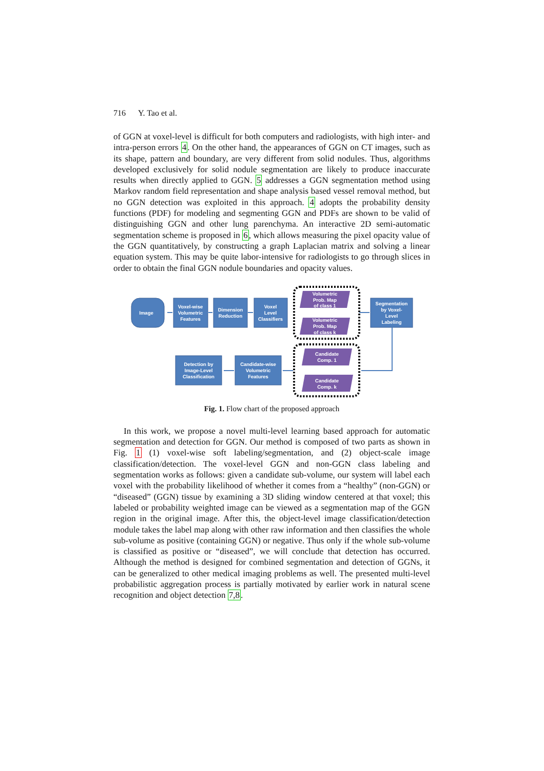716 Y. Tao et al.
of GGN at voxel-level is difficult for both computers and radiologists, with high inter- and intra-person errors 4. On the other hand, the appearances of GGN on CT images, such as its shape, pattern and boundary, are very different from solid nodules. Thus, algorithms developed exclusively for solid nodule segmentation are likely to produce inaccurate results when directly applied to GGN. 5 addresses a GGN segmentation method using Markov random field representation and shape analysis based vessel removal method, but no GGN detection was exploited in this approach. 4 adopts the probability density functions (PDF) for modeling and segmenting GGN and PDFs are shown to be valid of distinguishing GGN and other lung parenchyma. An interactive 2D semi-automatic segmentation scheme is proposed in 6, which allows measuring the pixel opacity value of the GGN quantitatively, by constructing a graph Laplacian matrix and solving a linear equation system. This may be quite labor-intensive for radiologists to go through slices in order to obtain the final GGN nodule boundaries and opacity values.
Image
Voxel-wise
Volumetric
Features
Dimension
Reduction
Voxel
Level
Classifiers
Volumetric
Prob. Map
of class 1
Volumetric
Prob. Map
of class k
Segmentation
by Voxel-
Level
Labeling
Candidate
Comp. 1
Candidate
Comp. k
Detection by
Image-Level
Classification
Candidate-wise
Volumetric
Features
Fig. 1. Flow chart of the proposed approach
In this work, we propose a novel multi-level learning based approach for automatic segmentation and detection for GGN. Our method is composed of two parts as shown in Fig. 1 (1) voxel-wise soft labeling/segmentation, and (2) object-scale image classification/detection. The voxel-level GGN and non-GGN class labeling and segmentation works as follows: given a candidate sub-volume, our system will label each voxel with the probability likelihood of whether it comes from a “healthy” (non-GGN) or “diseased” (GGN) tissue by examining a 3D sliding window centered at that voxel; this labeled or probability weighted image can be viewed as a segmentation map of the GGN region in the original image. After this, the object-level image classification/detection module takes the label map along with other raw information and then classifies the whole sub-volume as positive (containing GGN) or negative. Thus only if the whole sub-volume is classified as positive or “diseased”, we will conclude that detection has occurred. Although the method is designed for combined segmentation and detection of GGNs, it can be generalized to other medical imaging problems as well. The presented multi-level probabilistic aggregation process is partially motivated by earlier work in natural scene recognition and object detection 7,8.